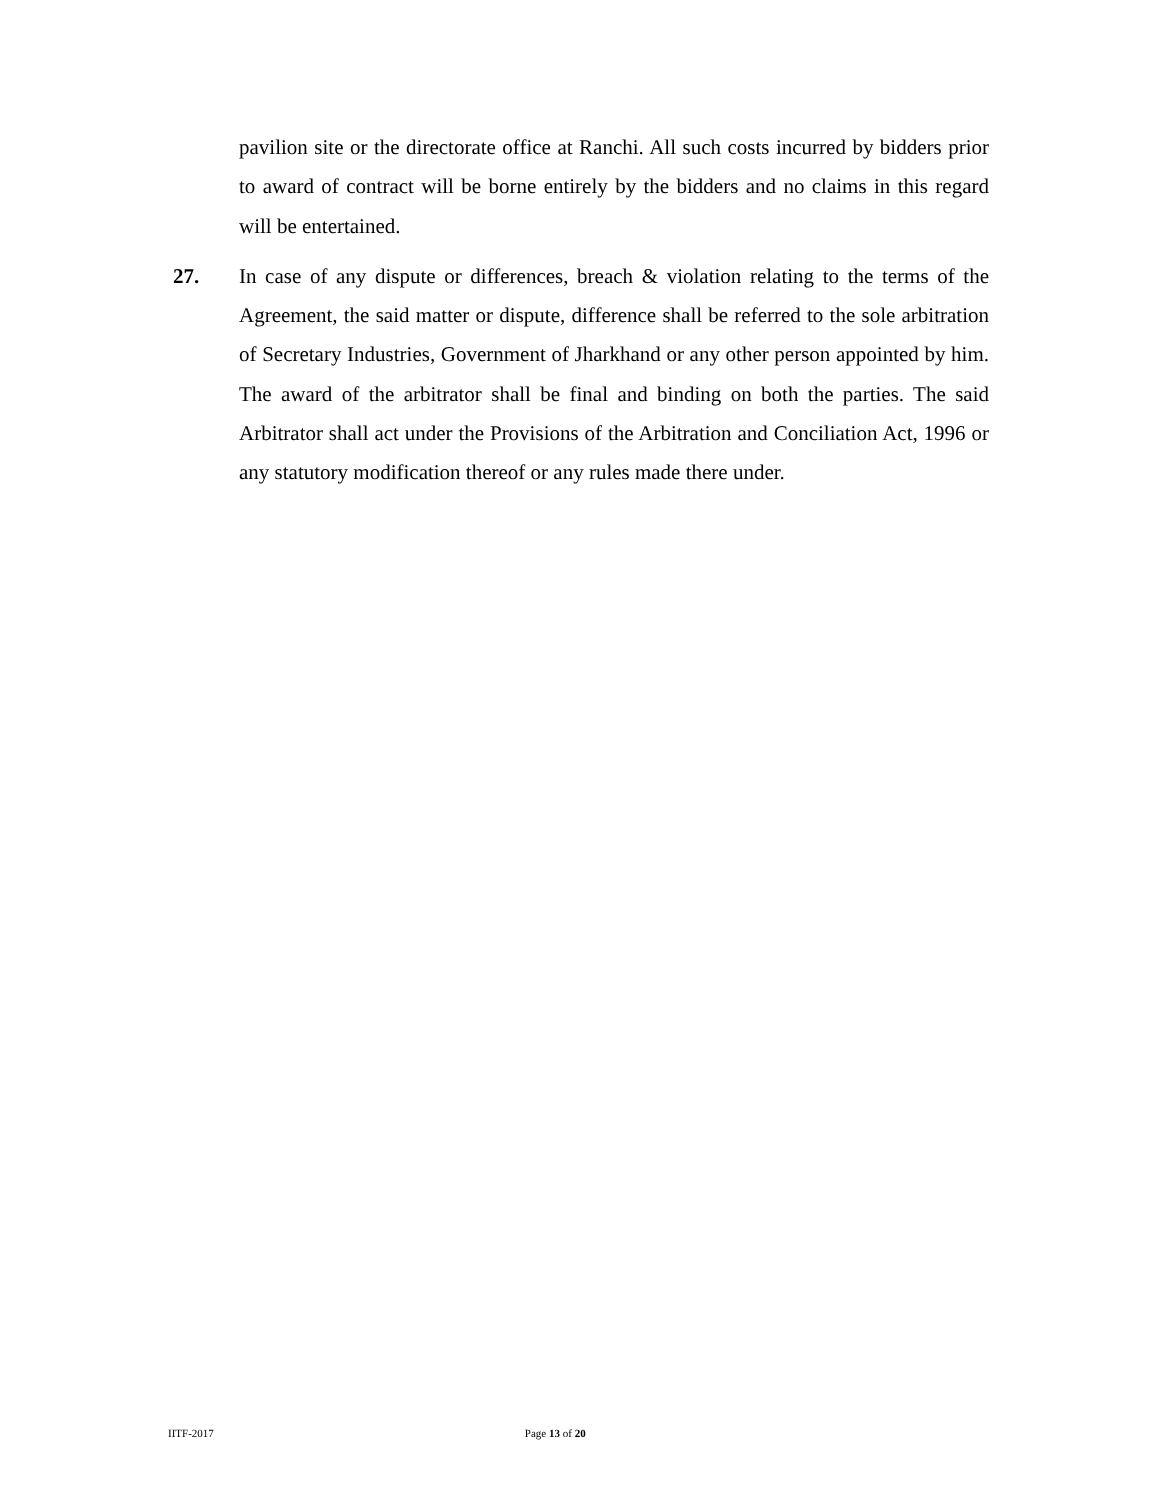pavilion site or the directorate office at Ranchi. All such costs incurred by bidders prior to award of contract will be borne entirely by the bidders and no claims in this regard will be entertained.
27. In case of any dispute or differences, breach & violation relating to the terms of the Agreement, the said matter or dispute, difference shall be referred to the sole arbitration of Secretary Industries, Government of Jharkhand or any other person appointed by him. The award of the arbitrator shall be final and binding on both the parties. The said Arbitrator shall act under the Provisions of the Arbitration and Conciliation Act, 1996 or any statutory modification thereof or any rules made there under.
IITF-2017 Page 13 of 20